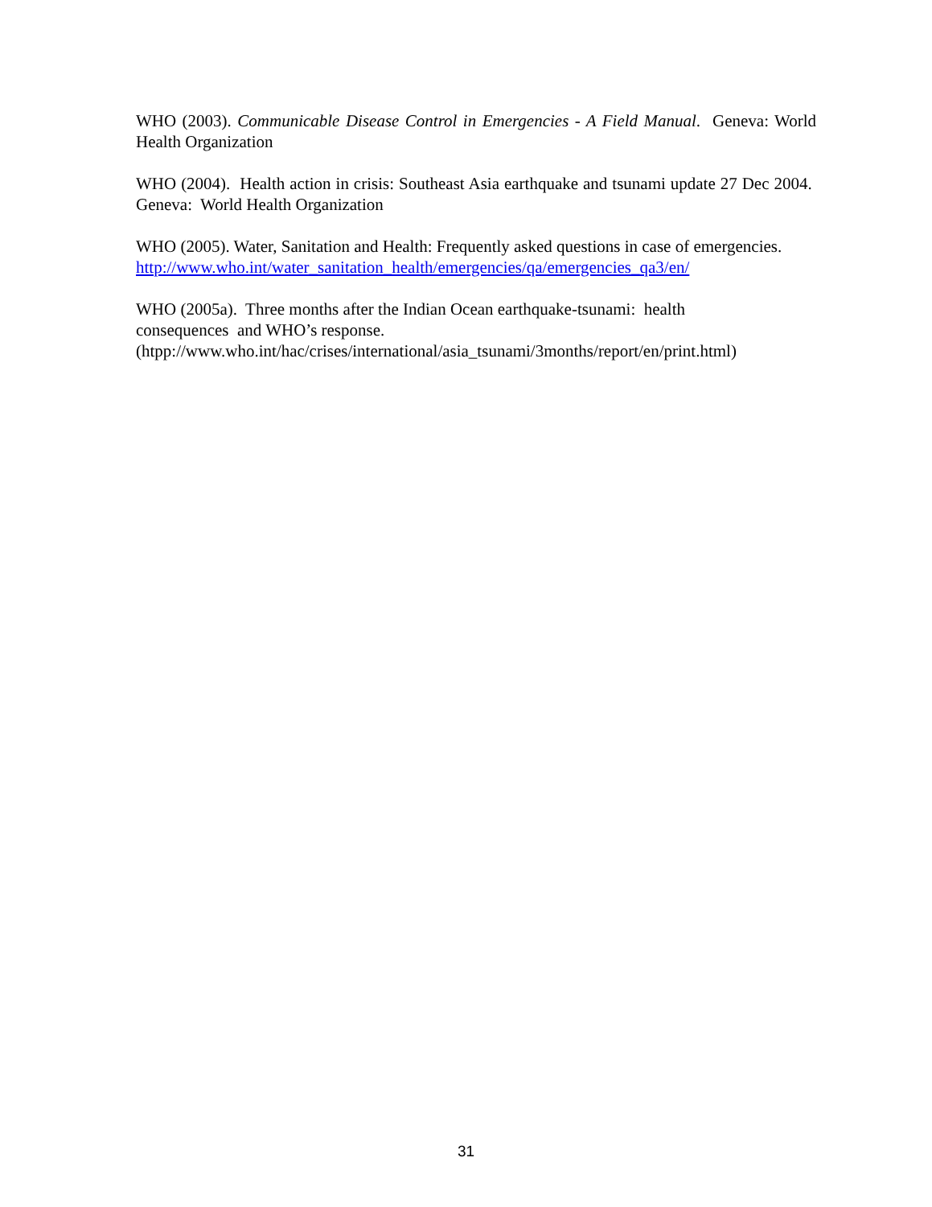WHO (2003). Communicable Disease Control in Emergencies - A Field Manual. Geneva: World Health Organization
WHO (2004). Health action in crisis: Southeast Asia earthquake and tsunami update 27 Dec 2004. Geneva: World Health Organization
WHO (2005). Water, Sanitation and Health: Frequently asked questions in case of emergencies.
http://www.who.int/water_sanitation_health/emergencies/qa/emergencies_qa3/en/
WHO (2005a). Three months after the Indian Ocean earthquake-tsunami: health
consequences and WHO’s response.
(htpp://www.who.int/hac/crises/international/asia_tsunami/3months/report/en/print.html)
31